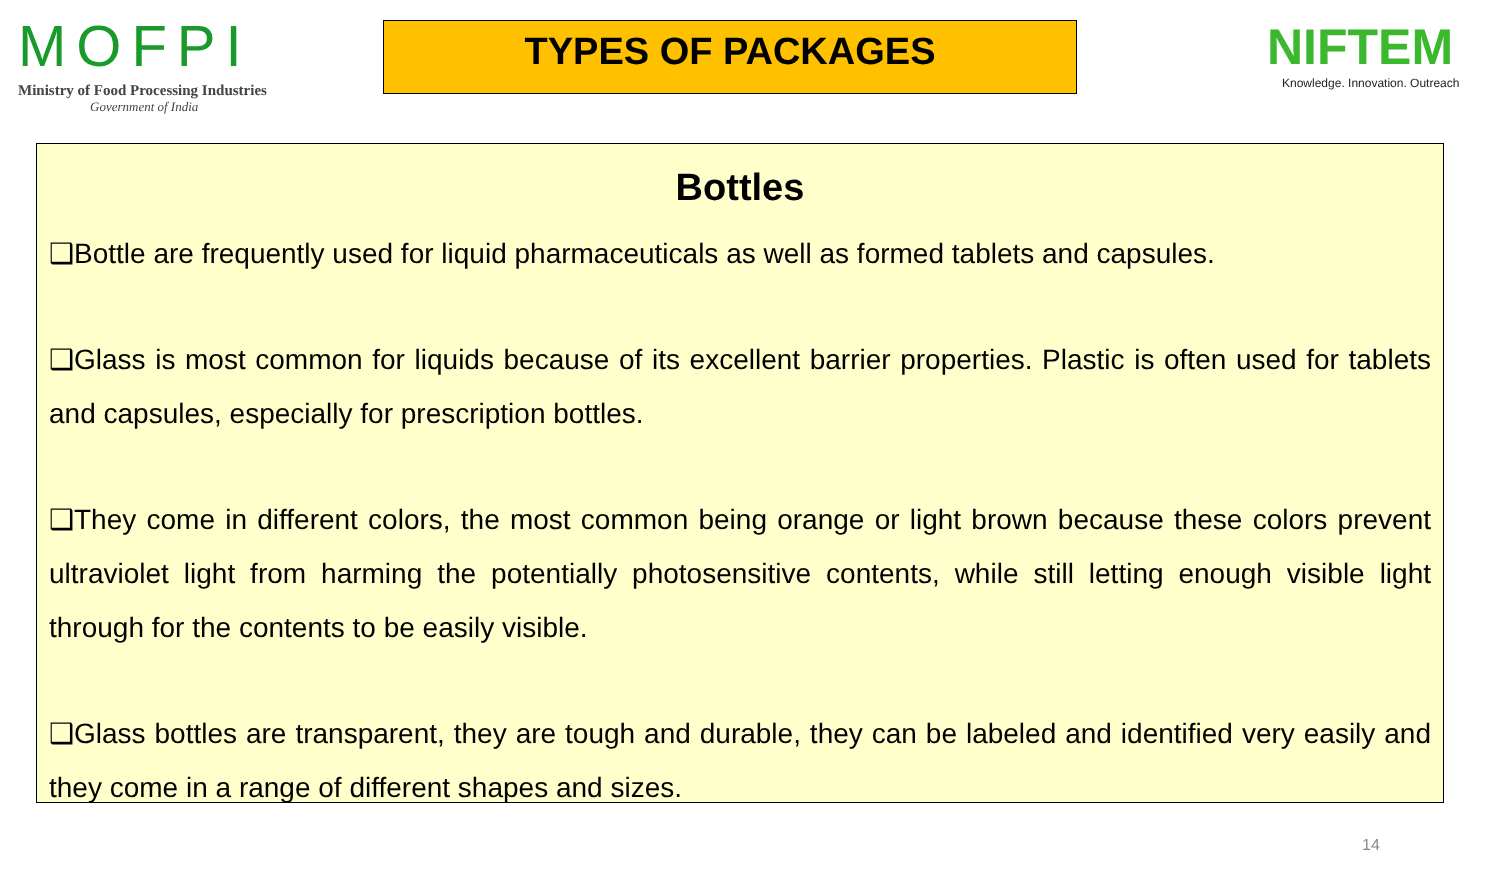MOFPI
Ministry of Food Processing Industries
Government of India
TYPES OF PACKAGES
NIFTEM
Knowledge. Innovation. Outreach
Bottles
❑Bottle are frequently used for liquid pharmaceuticals as well as formed tablets and capsules.
❑Glass is most common for liquids because of its excellent barrier properties. Plastic is often used for tablets and capsules, especially for prescription bottles.
❑They come in different colors, the most common being orange or light brown because these colors prevent ultraviolet light from harming the potentially photosensitive contents, while still letting enough visible light through for the contents to be easily visible.
❑Glass bottles are transparent, they are tough and durable, they can be labeled and identified very easily and they come in a range of different shapes and sizes.
14